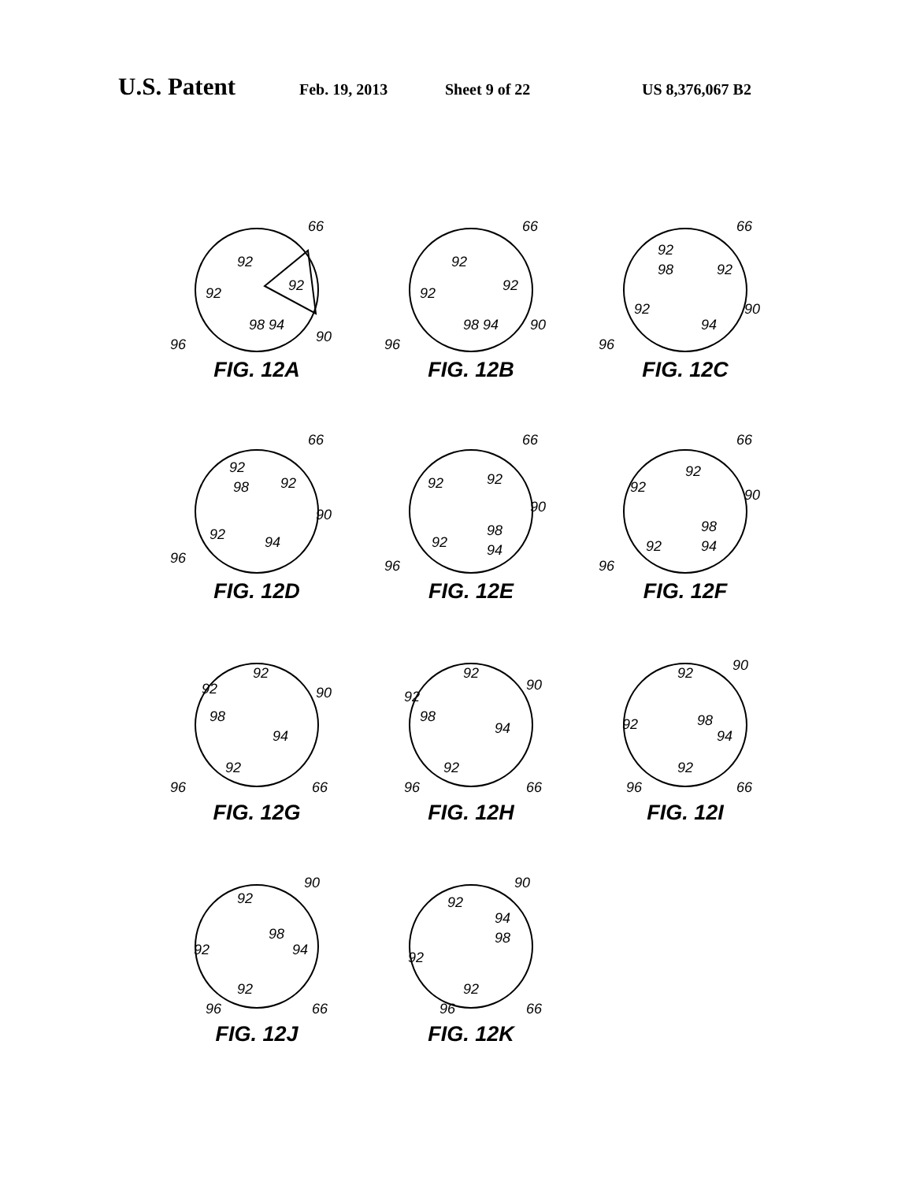U.S. Patent Feb. 19, 2013 Sheet 9 of 22 US 8,376,067 B2
92
92
92
98 94
66
90
96
FIG. 12A
92
92
92
98 94
66
90
96
FIG. 12B
92
98
92
92
94
66
90
96
FIG. 12C
92
98
92
92
94
66
90
96
FIG. 12D
92
92
92
98
94
66
90
96
FIG. 12E
92
92
92
98
94
66
90
96
FIG. 12F
92
92
98
94
92
90
96
66
FIG. 12G
92
92
98
94
92
90
96
66
FIG. 12H
92
90
92
98
94
92
96
66
FIG. 12I
92
90
92
98
94
92
96
66
FIG. 12J
92
90
94
98
92
92
96
66
FIG. 12K